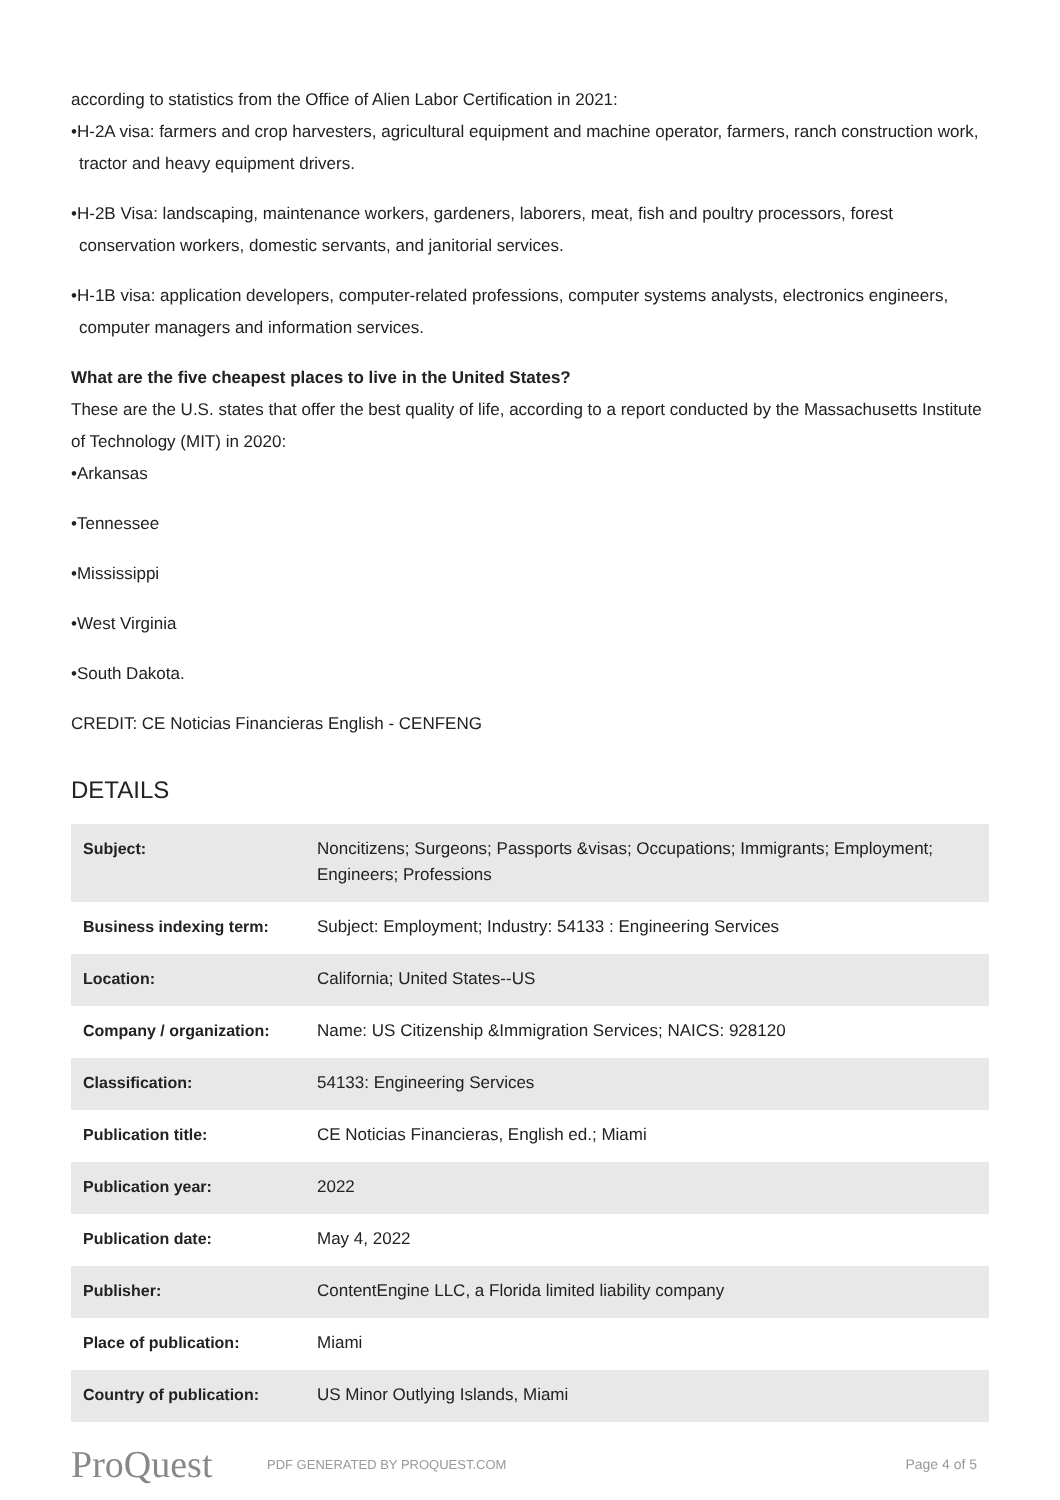according to statistics from the Office of Alien Labor Certification in 2021:
•H-2A visa: farmers and crop harvesters, agricultural equipment and machine operator, farmers, ranch construction work, tractor and heavy equipment drivers.
•H-2B Visa: landscaping, maintenance workers, gardeners, laborers, meat, fish and poultry processors, forest conservation workers, domestic servants, and janitorial services.
•H-1B visa: application developers, computer-related professions, computer systems analysts, electronics engineers, computer managers and information services.
What are the five cheapest places to live in the United States?
These are the U.S. states that offer the best quality of life, according to a report conducted by the Massachusetts Institute of Technology (MIT) in 2020:
•Arkansas
•Tennessee
•Mississippi
•West Virginia
•South Dakota.
CREDIT: CE Noticias Financieras English - CENFENG
DETAILS
| Subject: | Noncitizens; Surgeons; Passports &visas; Occupations; Immigrants; Employment; Engineers; Professions |
| Business indexing term: | Subject: Employment; Industry: 54133 : Engineering Services |
| Location: | California; United States--US |
| Company / organization: | Name: US Citizenship &Immigration Services; NAICS: 928120 |
| Classification: | 54133: Engineering Services |
| Publication title: | CE Noticias Financieras, English ed.; Miami |
| Publication year: | 2022 |
| Publication date: | May 4, 2022 |
| Publisher: | ContentEngine LLC, a Florida limited liability company |
| Place of publication: | Miami |
| Country of publication: | US Minor Outlying Islands, Miami |
ProQuest
PDF GENERATED BY PROQUEST.COM Page 4 of 5